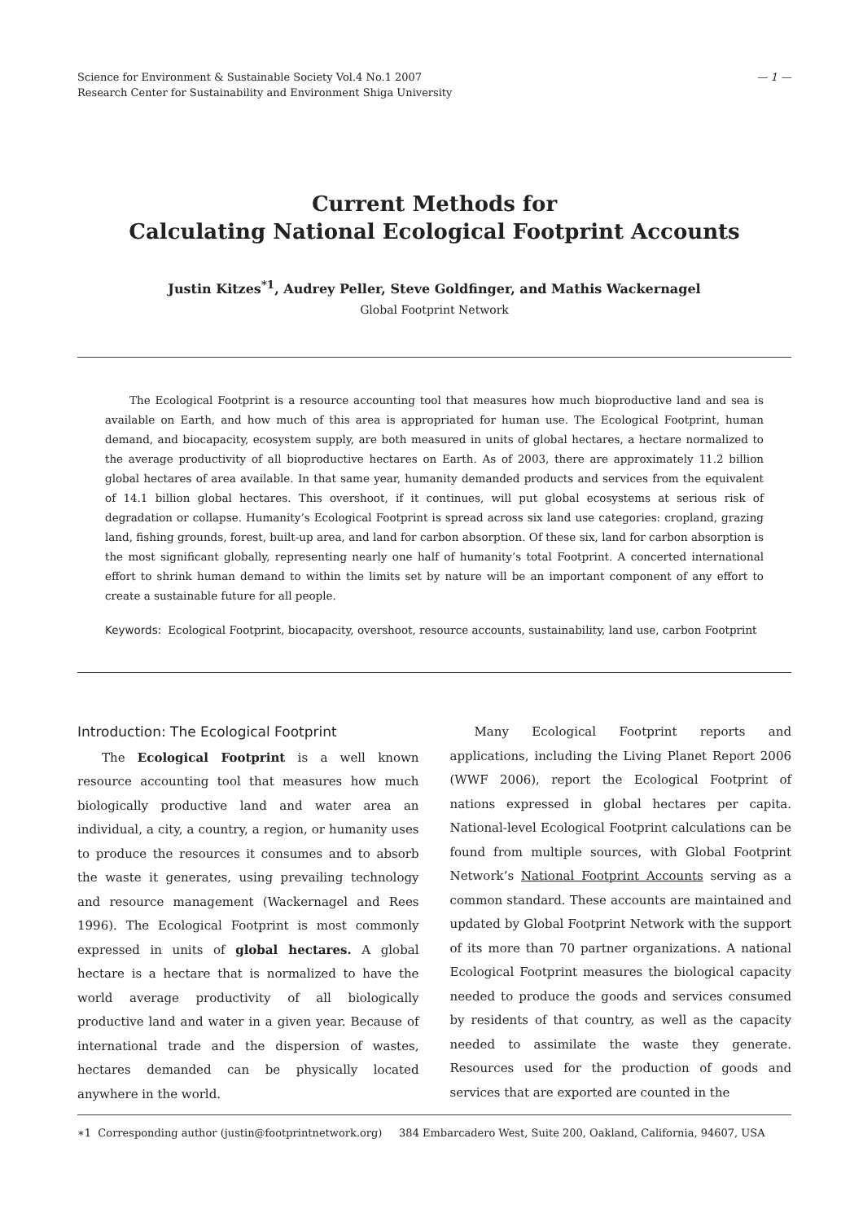Science for Environment & Sustainable Society Vol.4 No.1 2007
Research Center for Sustainability and Environment Shiga University
— 1 —
Current Methods for
Calculating National Ecological Footprint Accounts
Justin Kitzes<sup>*1</sup>, Audrey Peller, Steve Goldfinger, and Mathis Wackernagel
Global Footprint Network
The Ecological Footprint is a resource accounting tool that measures how much bioproductive land and sea is available on Earth, and how much of this area is appropriated for human use. The Ecological Footprint, human demand, and biocapacity, ecosystem supply, are both measured in units of global hectares, a hectare normalized to the average productivity of all bioproductive hectares on Earth. As of 2003, there are approximately 11.2 billion global hectares of area available. In that same year, humanity demanded products and services from the equivalent of 14.1 billion global hectares. This overshoot, if it continues, will put global ecosystems at serious risk of degradation or collapse. Humanity’s Ecological Footprint is spread across six land use categories: cropland, grazing land, fishing grounds, forest, built-up area, and land for carbon absorption. Of these six, land for carbon absorption is the most significant globally, representing nearly one half of humanity’s total Footprint. A concerted international effort to shrink human demand to within the limits set by nature will be an important component of any effort to create a sustainable future for all people.
Keywords: Ecological Footprint, biocapacity, overshoot, resource accounts, sustainability, land use, carbon Footprint
Introduction: The Ecological Footprint
The Ecological Footprint is a well known resource accounting tool that measures how much biologically productive land and water area an individual, a city, a country, a region, or humanity uses to produce the resources it consumes and to absorb the waste it generates, using prevailing technology and resource management (Wackernagel and Rees 1996). The Ecological Footprint is most commonly expressed in units of global hectares. A global hectare is a hectare that is normalized to have the world average productivity of all biologically productive land and water in a given year. Because of international trade and the dispersion of wastes, hectares demanded can be physically located anywhere in the world.
Many Ecological Footprint reports and applications, including the Living Planet Report 2006 (WWF 2006), report the Ecological Footprint of nations expressed in global hectares per capita. National-level Ecological Footprint calculations can be found from multiple sources, with Global Footprint Network’s National Footprint Accounts serving as a common standard. These accounts are maintained and updated by Global Footprint Network with the support of its more than 70 partner organizations. A national Ecological Footprint measures the biological capacity needed to produce the goods and services consumed by residents of that country, as well as the capacity needed to assimilate the waste they generate. Resources used for the production of goods and services that are exported are counted in the
∗1 Corresponding author (justin@footprintnetwork.org) 384 Embarcadero West, Suite 200, Oakland, California, 94607, USA